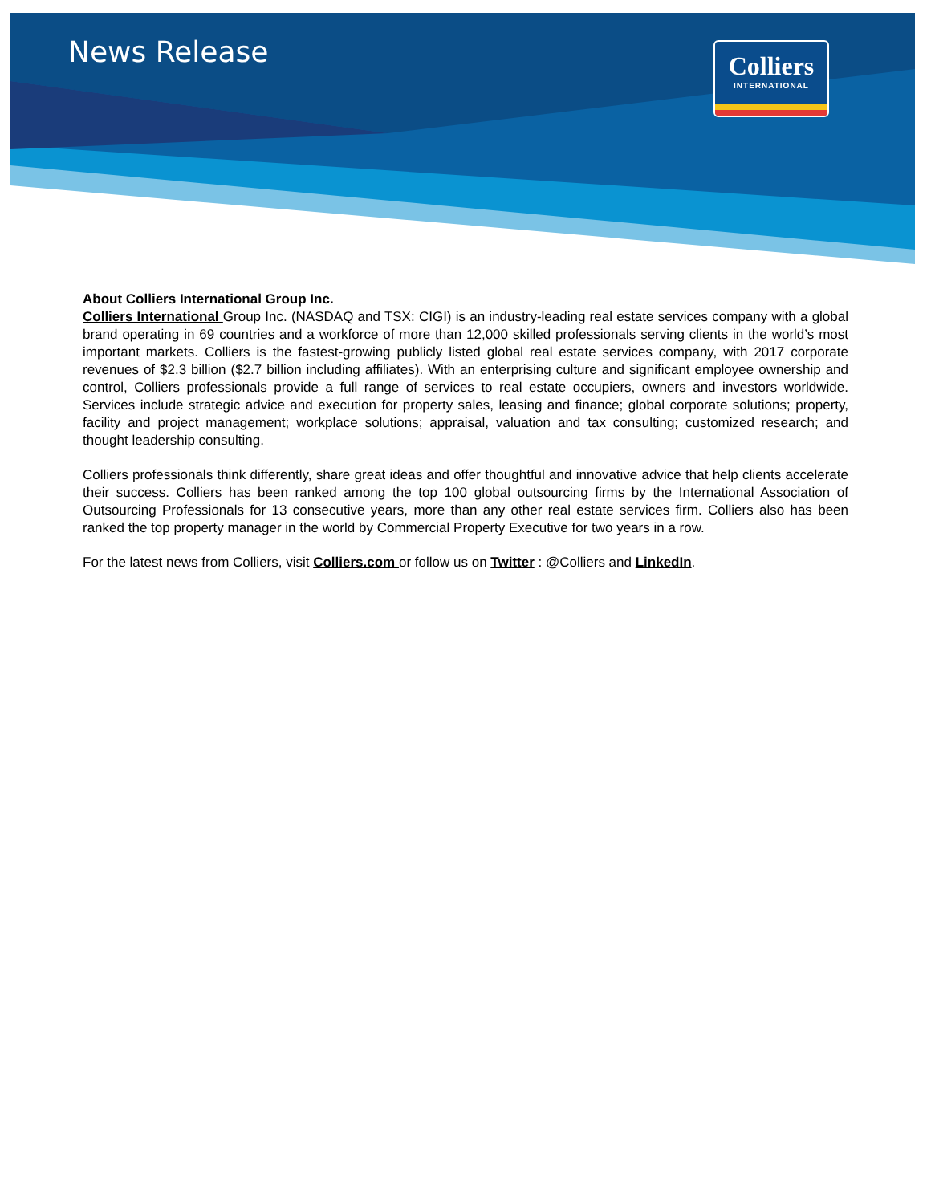News Release
Colliers
INTERNATIONAL
About Colliers International Group Inc.
Colliers International Group Inc. (NASDAQ and TSX: CIGI) is an industry-leading real estate services company with a global brand operating in 69 countries and a workforce of more than 12,000 skilled professionals serving clients in the world’s most important markets. Colliers is the fastest-growing publicly listed global real estate services company, with 2017 corporate revenues of $2.3 billion ($2.7 billion including affiliates). With an enterprising culture and significant employee ownership and control, Colliers professionals provide a full range of services to real estate occupiers, owners and investors worldwide. Services include strategic advice and execution for property sales, leasing and finance; global corporate solutions; property, facility and project management; workplace solutions; appraisal, valuation and tax consulting; customized research; and thought leadership consulting.
Colliers professionals think differently, share great ideas and offer thoughtful and innovative advice that help clients accelerate their success. Colliers has been ranked among the top 100 global outsourcing firms by the International Association of Outsourcing Professionals for 13 consecutive years, more than any other real estate services firm. Colliers also has been ranked the top property manager in the world by Commercial Property Executive for two years in a row.
For the latest news from Colliers, visit Colliers.com or follow us on Twitter : @Colliers and LinkedIn.